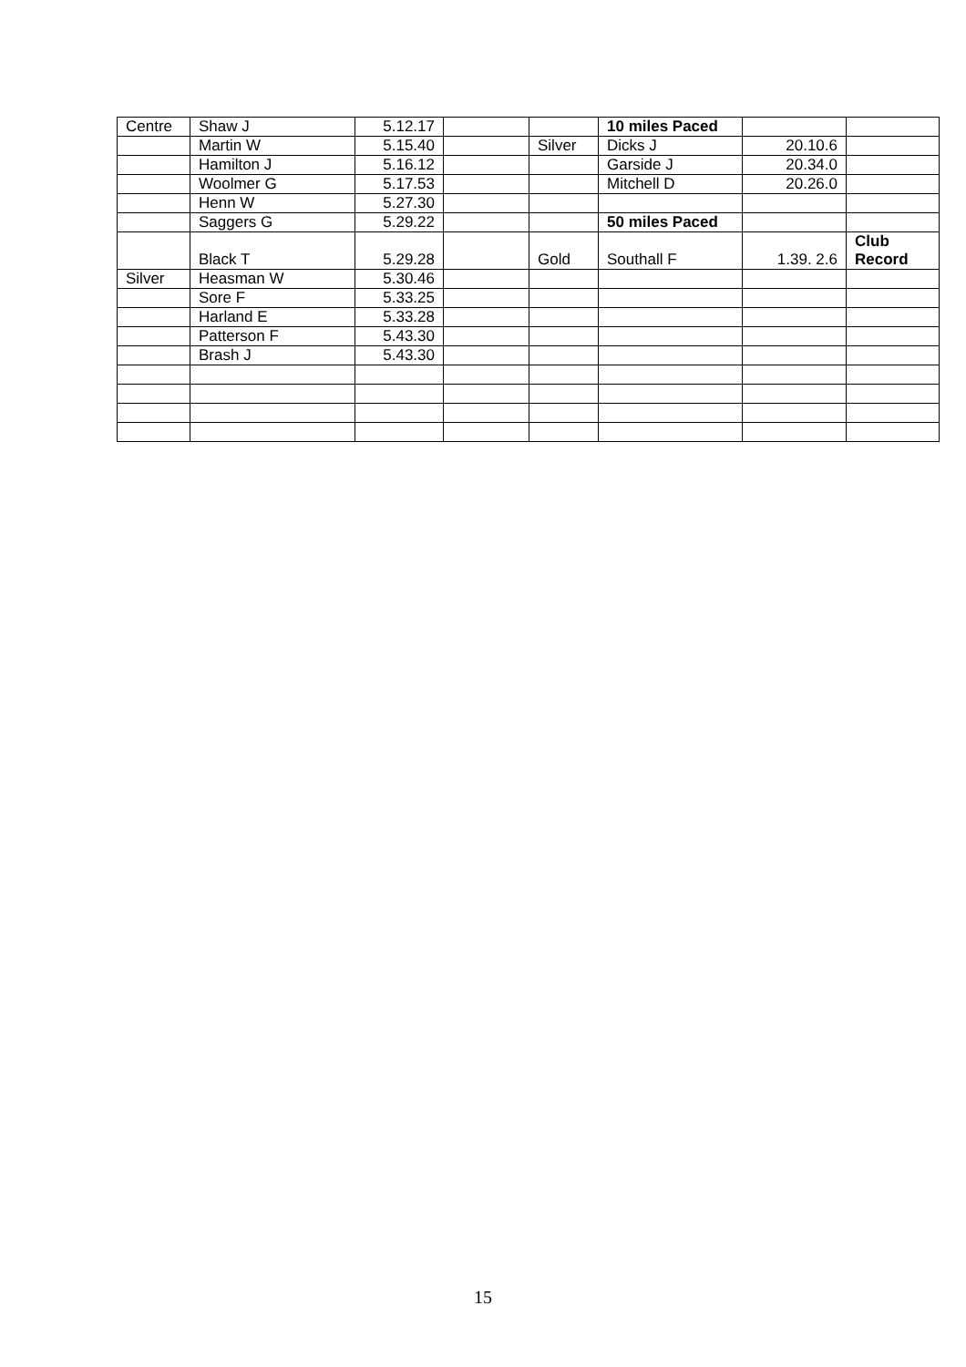| Centre | Shaw J | 5.12.17 | | | 10 miles Paced | | |
| | Martin W | 5.15.40 | | Silver | Dicks J | 20.10.6 | |
| | Hamilton J | 5.16.12 | | | Garside J | 20.34.0 | |
| | Woolmer G | 5.17.53 | | | Mitchell D | 20.26.0 | |
| | Henn W | 5.27.30 | | | | | |
| | Saggers G | 5.29.22 | | | 50 miles Paced | | |
| | Black T | 5.29.28 | | Gold | Southall F | 1.39. 2.6 | Club Record |
| Silver | Heasman W | 5.30.46 | | | | | |
| | Sore F | 5.33.25 | | | | | |
| | Harland E | 5.33.28 | | | | | |
| | Patterson F | 5.43.30 | | | | | |
| | Brash J | 5.43.30 | | | | | |
15